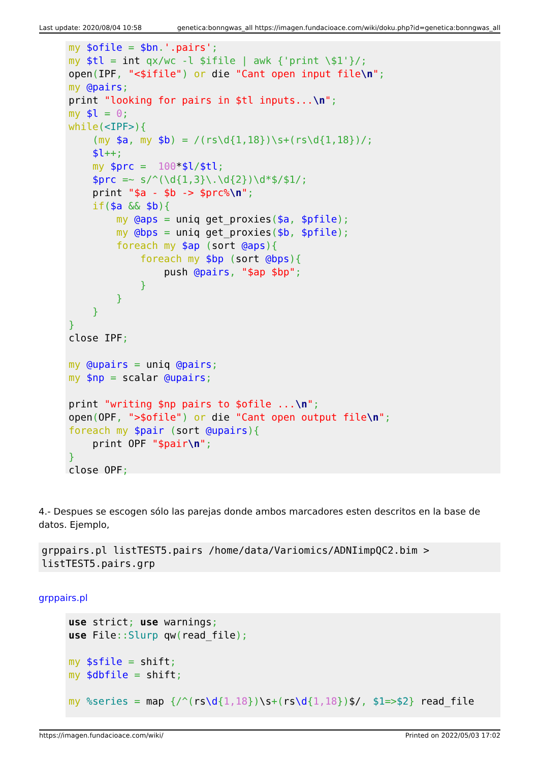Last update: 2020/08/04 10:58 genetica:bonngwas_all https://imagen.fundacioace.com/wiki/doku.php?id=genetica:bonngwas_all
my $ofile = $bn.'.pairs';
my $tl = int qx/wc -l $ifile | awk {'print \$1'}/;
open(IPF, "<$ifile") or die "Cant open input file\n";
my @pairs;
print "looking for pairs in $tl inputs...\n";
my $l = 0;
while(<IPF>){
    (my $a, my $b) = /(rs\d{1,18})\s+(rs\d{1,18})/;
    $l++;
    my $prc =  100*$l/$tl;
    $prc =~ s/^(\d{1,3}\.\d{2})\d*$/$1/;
    print "$a - $b -> $prc%\n";
    if($a && $b){
        my @aps = uniq get_proxies($a, $pfile);
        my @bps = uniq get_proxies($b, $pfile);
        foreach my $ap (sort @aps){
            foreach my $bp (sort @bps){
                push @pairs, "$ap $bp";
            }
        }
    }
}
close IPF;

my @upairs = uniq @pairs;
my $np = scalar @upairs;

print "writing $np pairs to $ofile ...\n";
open(OPF, ">$ofile") or die "Cant open output file\n";
foreach my $pair (sort @upairs){
    print OPF "$pair\n";
}
close OPF;
4.- Despues se escogen sólo las parejas donde ambos marcadores esten descritos en la base de datos. Ejemplo,
grppairs.pl listTEST5.pairs /home/data/Variomics/ADNIimpQC2.bim >
listTEST5.pairs.grp
grppairs.pl
use strict; use warnings;
use File:: Slurp qw(read_file);

my $sfile = shift;
my $dbfile = shift;

my %series = map {/^(rs\d{1,18})\s+(rs\d{1,18})$/, $1=>$2} read_file
https://imagen.fundacioace.com/wiki/ Printed on 2022/05/03 17:02